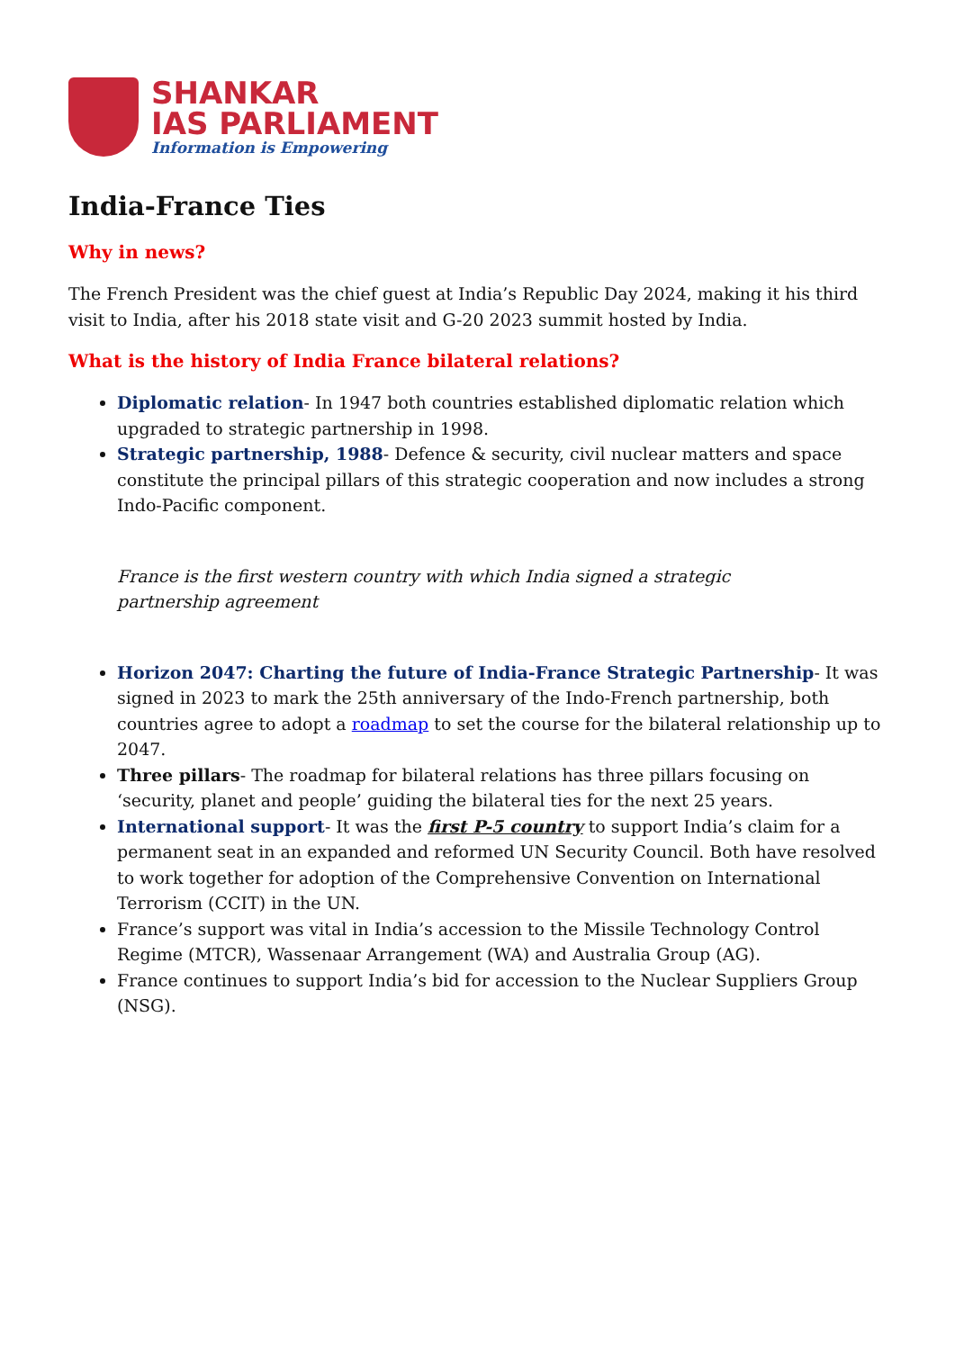SHANKAR
IAS PARLIAMENT
Information is Empowering
India-France Ties
Why in news?
The French President was the chief guest at India’s Republic Day 2024, making it his third visit to India, after his 2018 state visit and G-20 2023 summit hosted by India.
What is the history of India France bilateral relations?
Diplomatic relation- In 1947 both countries established diplomatic relation which upgraded to strategic partnership in 1998.
Strategic partnership, 1988- Defence & security, civil nuclear matters and space constitute the principal pillars of this strategic cooperation and now includes a strong Indo-Pacific component.
France is the first western country with which India signed a strategic partnership agreement
Horizon 2047: Charting the future of India-France Strategic Partnership- It was signed in 2023 to mark the 25th anniversary of the Indo-French partnership, both countries agree to adopt a roadmap to set the course for the bilateral relationship up to 2047.
Three pillars- The roadmap for bilateral relations has three pillars focusing on ‘security, planet and people’ guiding the bilateral ties for the next 25 years.
International support- It was the first P-5 country to support India’s claim for a permanent seat in an expanded and reformed UN Security Council. Both have resolved to work together for adoption of the Comprehensive Convention on International Terrorism (CCIT) in the UN.
France’s support was vital in India’s accession to the Missile Technology Control Regime (MTCR), Wassenaar Arrangement (WA) and Australia Group (AG).
France continues to support India’s bid for accession to the Nuclear Suppliers Group (NSG).